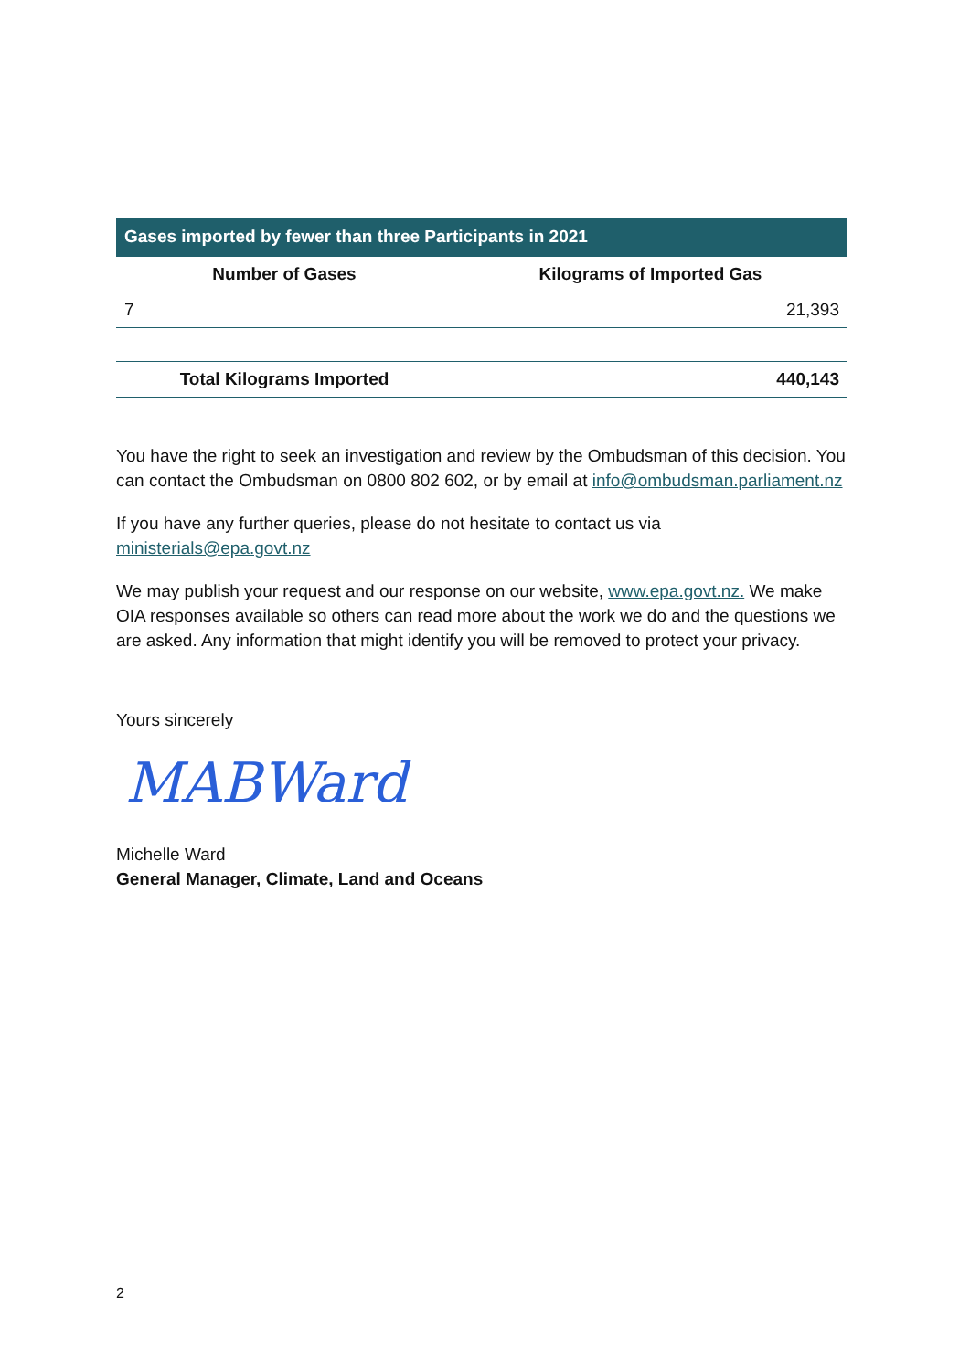| Gases imported by fewer than three Participants in 2021 | |
| --- | --- |
| Number of Gases | Kilograms of Imported Gas |
| 7 | 21,393 |
| Total Kilograms Imported | 440,143 |
| --- | --- |
You have the right to seek an investigation and review by the Ombudsman of this decision. You can contact the Ombudsman on 0800 802 602, or by email at info@ombudsman.parliament.nz
If you have any further queries, please do not hesitate to contact us via ministerials@epa.govt.nz
We may publish your request and our response on our website, www.epa.govt.nz. We make OIA responses available so others can read more about the work we do and the questions we are asked. Any information that might identify you will be removed to protect your privacy.
Yours sincerely
MABWard
Michelle Ward
General Manager, Climate, Land and Oceans
2